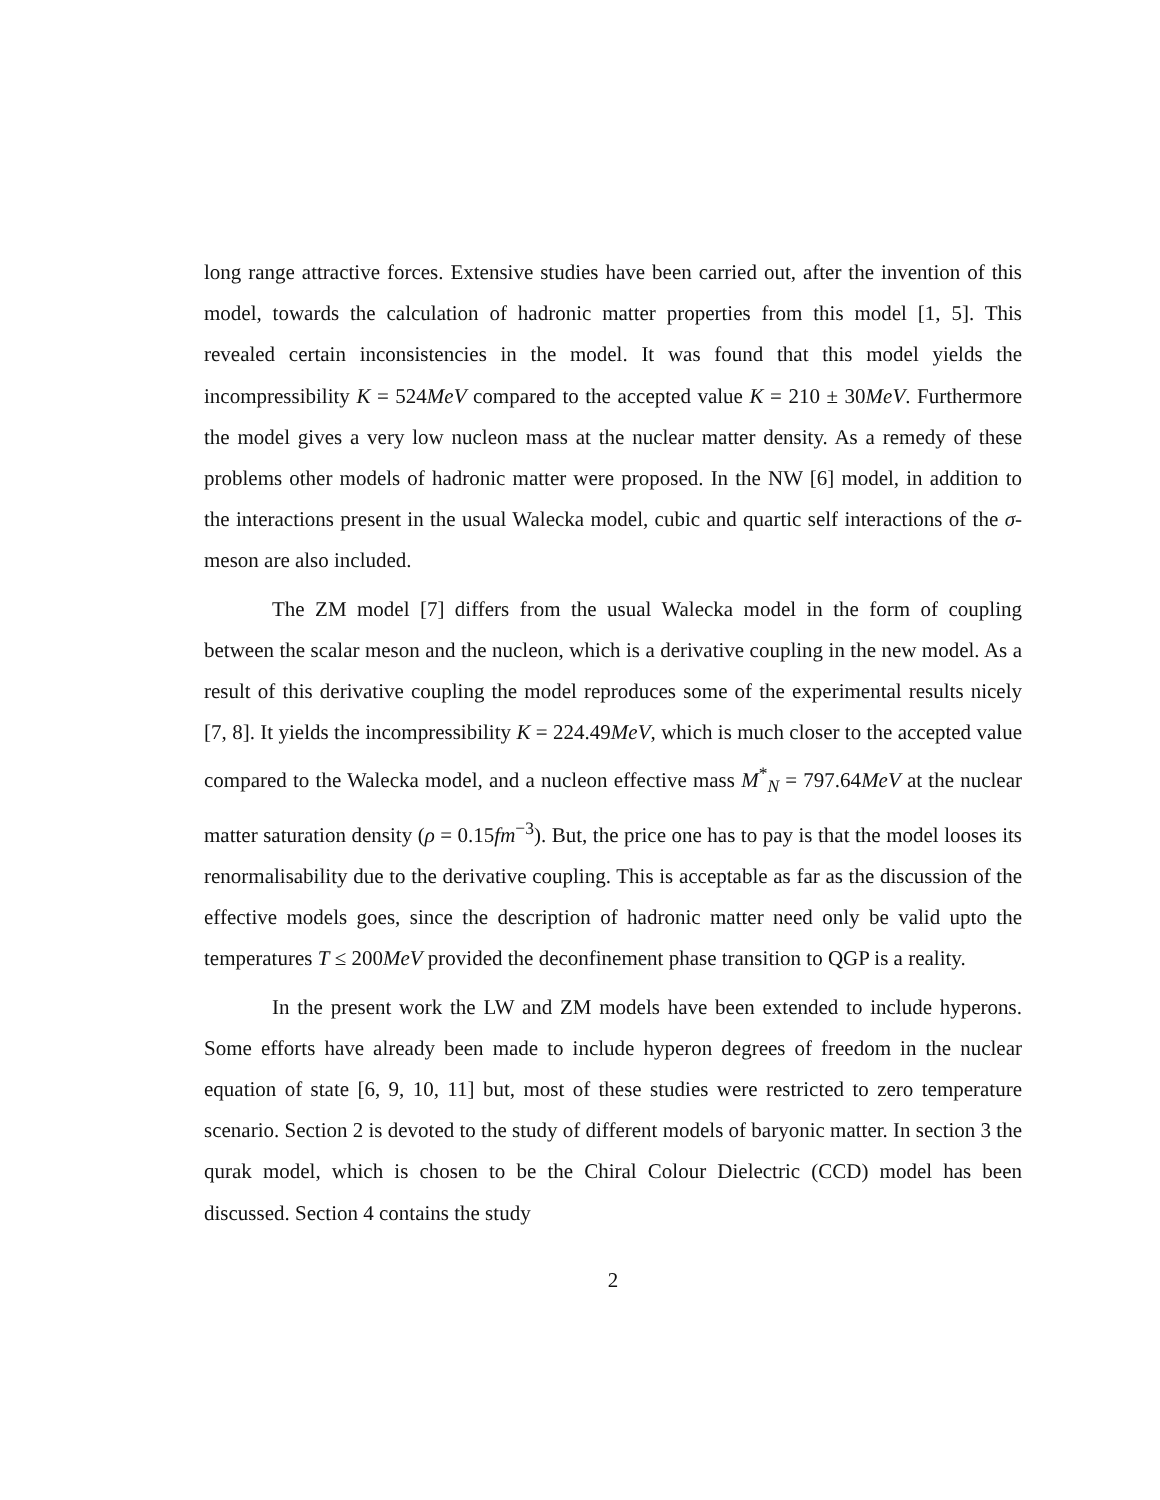long range attractive forces. Extensive studies have been carried out, after the invention of this model, towards the calculation of hadronic matter properties from this model [1, 5]. This revealed certain inconsistencies in the model. It was found that this model yields the incompressibility K = 524MeV compared to the accepted value K = 210 ± 30MeV. Furthermore the model gives a very low nucleon mass at the nuclear matter density. As a remedy of these problems other models of hadronic matter were proposed. In the NW [6] model, in addition to the interactions present in the usual Walecka model, cubic and quartic self interactions of the σ-meson are also included.
The ZM model [7] differs from the usual Walecka model in the form of coupling between the scalar meson and the nucleon, which is a derivative coupling in the new model. As a result of this derivative coupling the model reproduces some of the experimental results nicely [7, 8]. It yields the incompressibility K = 224.49MeV, which is much closer to the accepted value compared to the Walecka model, and a nucleon effective mass M<sup>*</sup><sub>N</sub> = 797.64MeV at the nuclear matter saturation density (ρ = 0.15fm<sup>−3</sup>). But, the price one has to pay is that the model looses its renormalisability due to the derivative coupling. This is acceptable as far as the discussion of the effective models goes, since the description of hadronic matter need only be valid upto the temperatures T ≤ 200MeV provided the deconfinement phase transition to QGP is a reality.
In the present work the LW and ZM models have been extended to include hyperons. Some efforts have already been made to include hyperon degrees of freedom in the nuclear equation of state [6, 9, 10, 11] but, most of these studies were restricted to zero temperature scenario. Section 2 is devoted to the study of different models of baryonic matter. In section 3 the qurak model, which is chosen to be the Chiral Colour Dielectric (CCD) model has been discussed. Section 4 contains the study
2